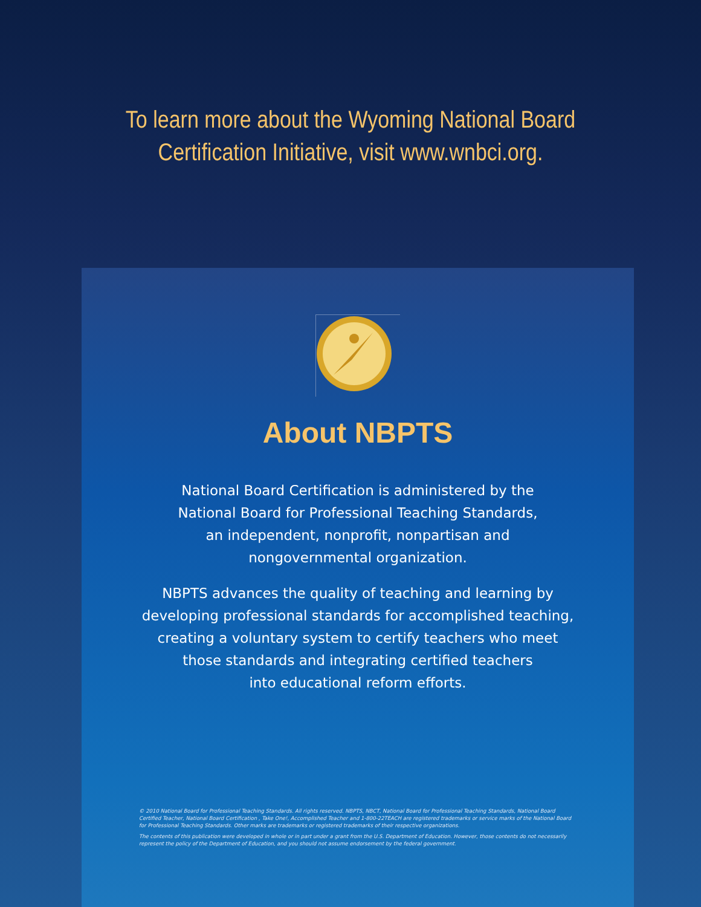To learn more about the Wyoming National Board
Certification Initiative, visit www.wnbci.org.
About NBPTS
National Board Certification is administered by the
National Board for Professional Teaching Standards,
an independent, nonprofit, nonpartisan and
nongovernmental organization.
NBPTS advances the quality of teaching and learning by
developing professional standards for accomplished teaching,
creating a voluntary system to certify teachers who meet
those standards and integrating certified teachers
into educational reform efforts.
© 2010 National Board for Professional Teaching Standards. All rights reserved. NBPTS, NBCT, National Board for Professional Teaching Standards, National Board Certified Teacher, National Board Certification , Take One!, Accomplished Teacher and 1-800-22TEACH are registered trademarks or service marks of the National Board for Professional Teaching Standards. Other marks are trademarks or registered trademarks of their respective organizations.
The contents of this publication were developed in whole or in part under a grant from the U.S. Department of Education. However, those contents do not necessarily represent the policy of the Department of Education, and you should not assume endorsement by the federal government.